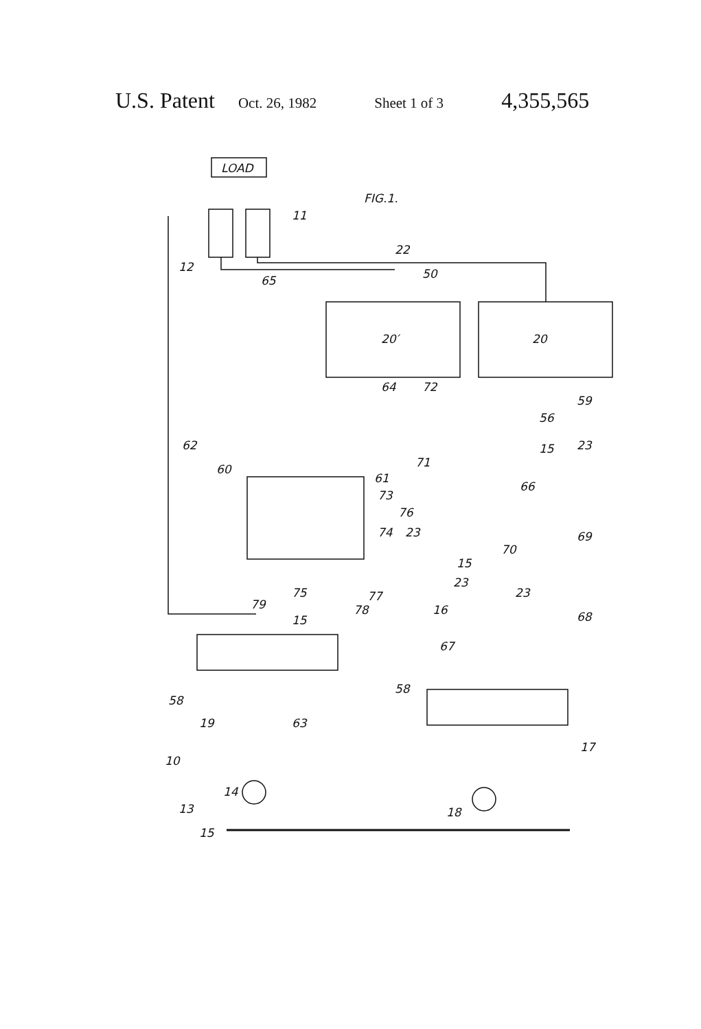U.S. Patent Oct. 26, 1982 Sheet 1 of 3 4,355,565
LOAD
FIG.1.
20′
20
23
11
12
65
22
50
62
64
72
59
56
23
15
71
60
61
66
73
76
69
74
23
70
15
23
75
77
79
78
15
16
68
67
58
58
19
63
17
10
14
13
18
15